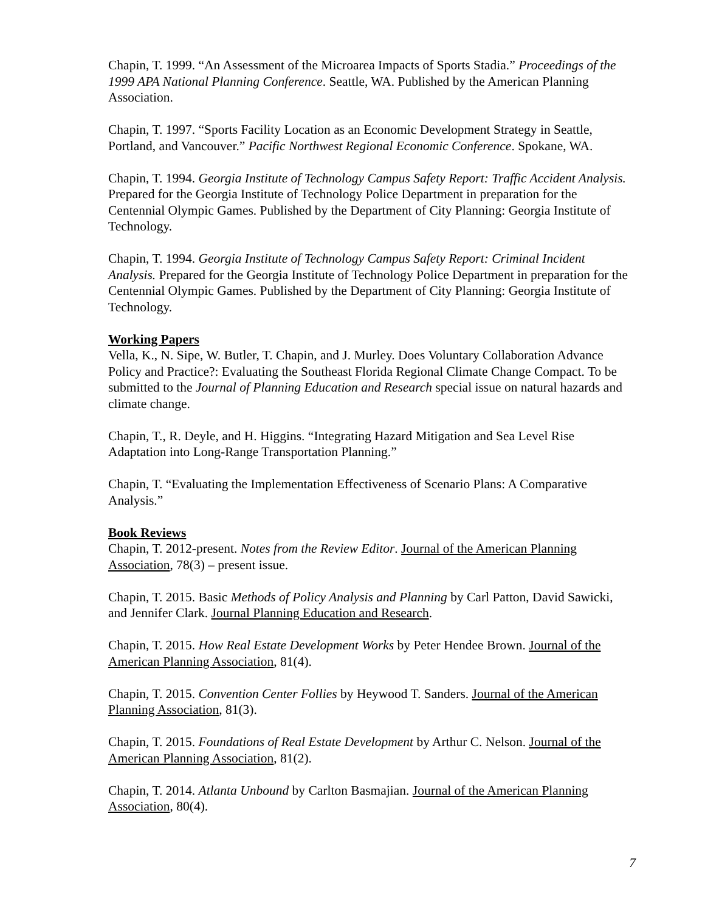Chapin, T. 1999. “An Assessment of the Microarea Impacts of Sports Stadia.” Proceedings of the 1999 APA National Planning Conference. Seattle, WA. Published by the American Planning Association.
Chapin, T. 1997. “Sports Facility Location as an Economic Development Strategy in Seattle, Portland, and Vancouver.” Pacific Northwest Regional Economic Conference. Spokane, WA.
Chapin, T. 1994. Georgia Institute of Technology Campus Safety Report: Traffic Accident Analysis. Prepared for the Georgia Institute of Technology Police Department in preparation for the Centennial Olympic Games. Published by the Department of City Planning: Georgia Institute of Technology.
Chapin, T. 1994. Georgia Institute of Technology Campus Safety Report: Criminal Incident Analysis. Prepared for the Georgia Institute of Technology Police Department in preparation for the Centennial Olympic Games. Published by the Department of City Planning: Georgia Institute of Technology.
Working Papers
Vella, K., N. Sipe, W. Butler, T. Chapin, and J. Murley. Does Voluntary Collaboration Advance Policy and Practice?: Evaluating the Southeast Florida Regional Climate Change Compact. To be submitted to the Journal of Planning Education and Research special issue on natural hazards and climate change.
Chapin, T., R. Deyle, and H. Higgins. “Integrating Hazard Mitigation and Sea Level Rise Adaptation into Long-Range Transportation Planning.”
Chapin, T. “Evaluating the Implementation Effectiveness of Scenario Plans: A Comparative Analysis.”
Book Reviews
Chapin, T. 2012-present. Notes from the Review Editor. Journal of the American Planning Association, 78(3) – present issue.
Chapin, T. 2015. Basic Methods of Policy Analysis and Planning by Carl Patton, David Sawicki, and Jennifer Clark. Journal Planning Education and Research.
Chapin, T. 2015. How Real Estate Development Works by Peter Hendee Brown. Journal of the American Planning Association, 81(4).
Chapin, T. 2015. Convention Center Follies by Heywood T. Sanders. Journal of the American Planning Association, 81(3).
Chapin, T. 2015. Foundations of Real Estate Development by Arthur C. Nelson. Journal of the American Planning Association, 81(2).
Chapin, T. 2014. Atlanta Unbound by Carlton Basmajian. Journal of the American Planning Association, 80(4).
7